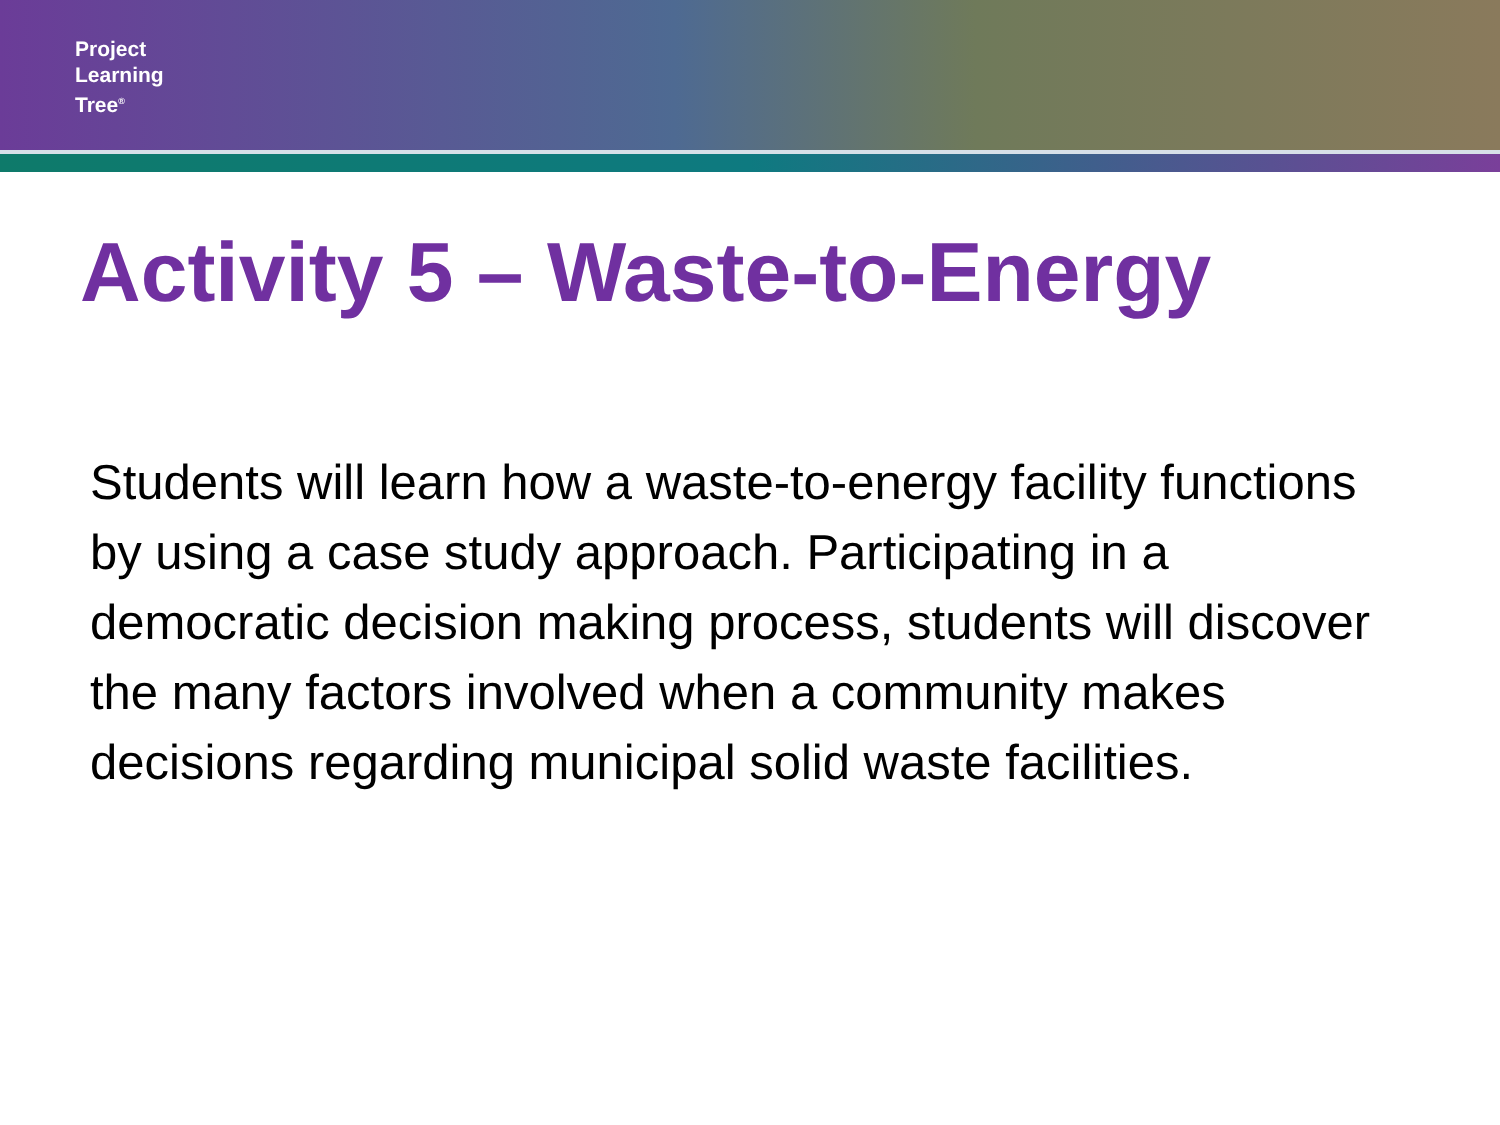Project
Learning
Tree<sup>®</sup>
Activity 5 – Waste-to-Energy
Students will learn how a waste-to-energy facility functions by using a case study approach. Participating in a democratic decision making process, students will discover the many factors involved when a community makes decisions regarding municipal solid waste facilities.